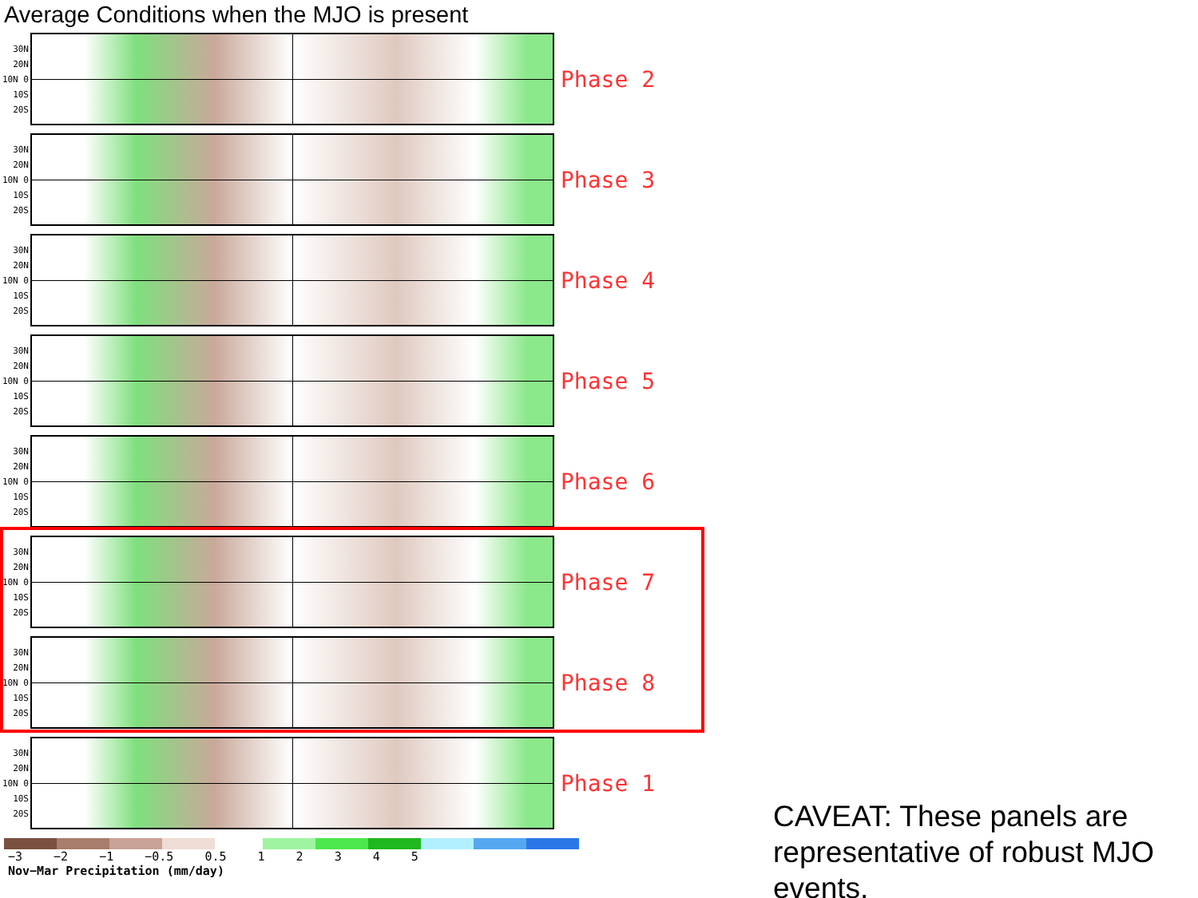Average Conditions when the MJO is present
30N 20N 10N 0 10S 20S
Phase 2
30N 20N 10N 0 10S 20S
Phase 3
30N 20N 10N 0 10S 20S
Phase 4
30N 20N 10N 0 10S 20S
Phase 5
30N 20N 10N 0 10S 20S
Phase 6
30N 20N 10N 0 10S 20S
Phase 7
30N 20N 10N 0 10S 20S
Phase 8
30N 20N 10N 0 10S 20S
Phase 1
−3 −2 −1 −0.5 0.5 1 2 3 4 5
Nov−Mar Precipitation (mm/day)
CAVEAT: These panels are representative of robust MJO events.